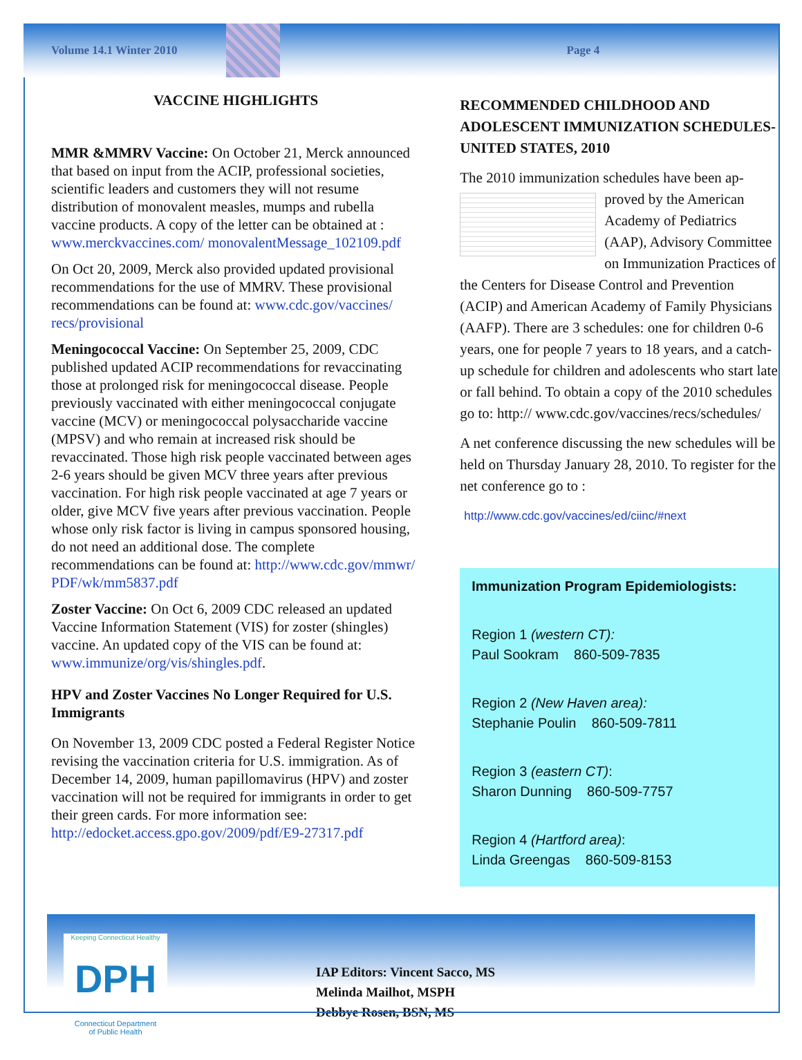Volume 14.1 Winter 2010 Page 4
VACCINE HIGHLIGHTS
MMR &MMRV Vaccine: On October 21, Merck announced that based on input from the ACIP, professional societies, scientific leaders and customers they will not resume distribution of monovalent measles, mumps and rubella vaccine products. A copy of the letter can be obtained at : www.merckvaccines.com/ monovalentMessage_102109.pdf
On Oct 20, 2009, Merck also provided updated provisional recommendations for the use of MMRV. These provisional recommendations can be found at: www.cdc.gov/vaccines/ recs/provisional
Meningococcal Vaccine: On September 25, 2009, CDC published updated ACIP recommendations for revaccinating those at prolonged risk for meningococcal disease. People previously vaccinated with either meningococcal conjugate vaccine (MCV) or meningococcal polysaccharide vaccine (MPSV) and who remain at increased risk should be revaccinated. Those high risk people vaccinated between ages 2-6 years should be given MCV three years after previous vaccination. For high risk people vaccinated at age 7 years or older, give MCV five years after previous vaccination. People whose only risk factor is living in campus sponsored housing, do not need an additional dose. The complete recommendations can be found at: http://www.cdc.gov/mmwr/ PDF/wk/mm5837.pdf
Zoster Vaccine: On Oct 6, 2009 CDC released an updated Vaccine Information Statement (VIS) for zoster (shingles) vaccine. An updated copy of the VIS can be found at: www.immunize/org/vis/shingles.pdf.
HPV and Zoster Vaccines No Longer Required for U.S. Immigrants
On November 13, 2009 CDC posted a Federal Register Notice revising the vaccination criteria for U.S. immigration. As of December 14, 2009, human papillomavirus (HPV) and zoster vaccination will not be required for immigrants in order to get their green cards. For more information see: http://edocket.access.gpo.gov/2009/pdf/E9-27317.pdf
RECOMMENDED CHILDHOOD AND ADOLESCENT IMMUNIZATION SCHEDULES-UNITED STATES, 2010
The 2010 immunization schedules have been ap-
proved by the American Academy of Pediatrics (AAP), Advisory Committee on Immunization Practices of the Centers for Disease Control and Prevention (ACIP) and American Academy of Family Physicians (AAFP). There are 3 schedules: one for children 0-6 years, one for people 7 years to 18 years, and a catch-up schedule for children and adolescents who start late or fall behind. To obtain a copy of the 2010 schedules go to: http:// www.cdc.gov/vaccines/recs/schedules/
A net conference discussing the new schedules will be held on Thursday January 28, 2010. To register for the net conference go to :
http://www.cdc.gov/vaccines/ed/ciinc/#next
Immunization Program Epidemiologists:
Region 1 (western CT):
Paul Sookram 860-509-7835
Region 2 (New Haven area):
Stephanie Poulin 860-509-7811
Region 3 (eastern CT):
Sharon Dunning 860-509-7757
Region 4 (Hartford area):
Linda Greengas 860-509-8153
Keeping Connecticut Healthy
DPH
Connecticut Department
of Public Health
IAP Editors: Vincent Sacco, MS
Melinda Mailhot, MSPH
Debbye Rosen, BSN, MS